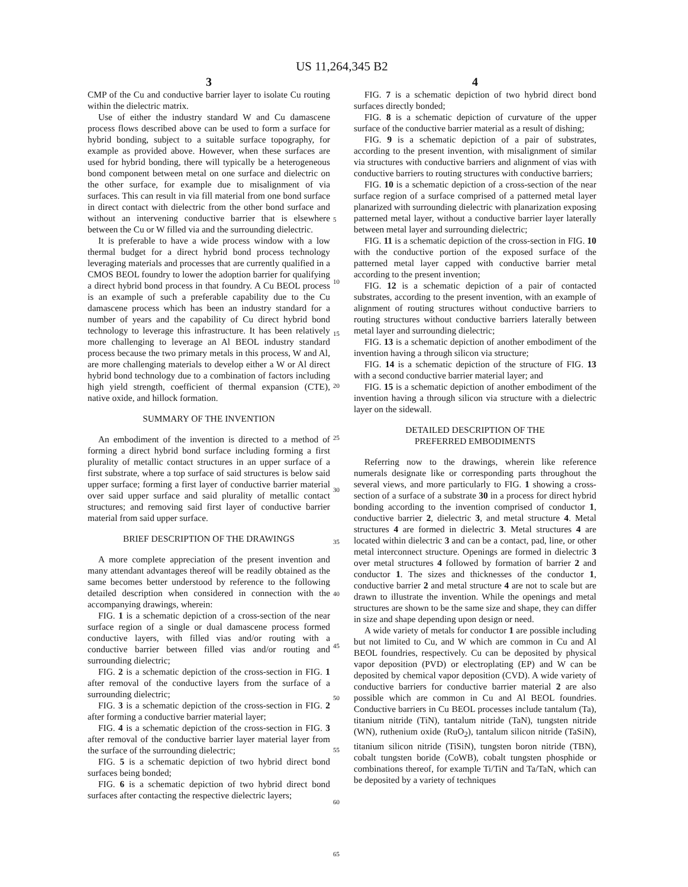US 11,264,345 B2
3
CMP of the Cu and conductive barrier layer to isolate Cu routing within the dielectric matrix.
Use of either the industry standard W and Cu damascene process flows described above can be used to form a surface for hybrid bonding, subject to a suitable surface topography, for example as provided above. However, when these surfaces are used for hybrid bonding, there will typically be a heterogeneous bond component between metal on one surface and dielectric on the other surface, for example due to misalignment of via surfaces. This can result in via fill material from one bond surface in direct contact with dielectric from the other bond surface and without an intervening conductive barrier that is elsewhere between the Cu or W filled via and the surrounding dielectric.
It is preferable to have a wide process window with a low thermal budget for a direct hybrid bond process technology leveraging materials and processes that are currently qualified in a CMOS BEOL foundry to lower the adoption barrier for qualifying a direct hybrid bond process in that foundry. A Cu BEOL process is an example of such a preferable capability due to the Cu damascene process which has been an industry standard for a number of years and the capability of Cu direct hybrid bond technology to leverage this infrastructure. It has been relatively more challenging to leverage an Al BEOL industry standard process because the two primary metals in this process, W and Al, are more challenging materials to develop either a W or Al direct hybrid bond technology due to a combination of factors including high yield strength, coefficient of thermal expansion (CTE), native oxide, and hillock formation.
SUMMARY OF THE INVENTION
An embodiment of the invention is directed to a method of forming a direct hybrid bond surface including forming a first plurality of metallic contact structures in an upper surface of a first substrate, where a top surface of said structures is below said upper surface; forming a first layer of conductive barrier material over said upper surface and said plurality of metallic contact structures; and removing said first layer of conductive barrier material from said upper surface.
BRIEF DESCRIPTION OF THE DRAWINGS
A more complete appreciation of the present invention and many attendant advantages thereof will be readily obtained as the same becomes better understood by reference to the following detailed description when considered in connection with the accompanying drawings, wherein:
FIG. 1 is a schematic depiction of a cross-section of the near surface region of a single or dual damascene process formed conductive layers, with filled vias and/or routing with a conductive barrier between filled vias and/or routing and surrounding dielectric;
FIG. 2 is a schematic depiction of the cross-section in FIG. 1 after removal of the conductive layers from the surface of a surrounding dielectric;
FIG. 3 is a schematic depiction of the cross-section in FIG. 2 after forming a conductive barrier material layer;
FIG. 4 is a schematic depiction of the cross-section in FIG. 3 after removal of the conductive barrier layer material layer from the surface of the surrounding dielectric;
FIG. 5 is a schematic depiction of two hybrid direct bond surfaces being bonded;
FIG. 6 is a schematic depiction of two hybrid direct bond surfaces after contacting the respective dielectric layers;
5
10
15
20
25
30
35
40
45
50
55
60
65
4
FIG. 7 is a schematic depiction of two hybrid direct bond surfaces directly bonded;
FIG. 8 is a schematic depiction of curvature of the upper surface of the conductive barrier material as a result of dishing;
FIG. 9 is a schematic depiction of a pair of substrates, according to the present invention, with misalignment of similar via structures with conductive barriers and alignment of vias with conductive barriers to routing structures with conductive barriers;
FIG. 10 is a schematic depiction of a cross-section of the near surface region of a surface comprised of a patterned metal layer planarized with surrounding dielectric with planarization exposing patterned metal layer, without a conductive barrier layer laterally between metal layer and surrounding dielectric;
FIG. 11 is a schematic depiction of the cross-section in FIG. 10 with the conductive portion of the exposed surface of the patterned metal layer capped with conductive barrier metal according to the present invention;
FIG. 12 is a schematic depiction of a pair of contacted substrates, according to the present invention, with an example of alignment of routing structures without conductive barriers to routing structures without conductive barriers laterally between metal layer and surrounding dielectric;
FIG. 13 is a schematic depiction of another embodiment of the invention having a through silicon via structure;
FIG. 14 is a schematic depiction of the structure of FIG. 13 with a second conductive barrier material layer; and
FIG. 15 is a schematic depiction of another embodiment of the invention having a through silicon via structure with a dielectric layer on the sidewall.
DETAILED DESCRIPTION OF THE
PREFERRED EMBODIMENTS
Referring now to the drawings, wherein like reference numerals designate like or corresponding parts throughout the several views, and more particularly to FIG. 1 showing a cross-section of a surface of a substrate 30 in a process for direct hybrid bonding according to the invention comprised of conductor 1, conductive barrier 2, dielectric 3, and metal structure 4. Metal structures 4 are formed in dielectric 3. Metal structures 4 are located within dielectric 3 and can be a contact, pad, line, or other metal interconnect structure. Openings are formed in dielectric 3 over metal structures 4 followed by formation of barrier 2 and conductor 1. The sizes and thicknesses of the conductor 1, conductive barrier 2 and metal structure 4 are not to scale but are drawn to illustrate the invention. While the openings and metal structures are shown to be the same size and shape, they can differ in size and shape depending upon design or need.
A wide variety of metals for conductor 1 are possible including but not limited to Cu, and W which are common in Cu and Al BEOL foundries, respectively. Cu can be deposited by physical vapor deposition (PVD) or electroplating (EP) and W can be deposited by chemical vapor deposition (CVD). A wide variety of conductive barriers for conductive barrier material 2 are also possible which are common in Cu and Al BEOL foundries. Conductive barriers in Cu BEOL processes include tantalum (Ta), titanium nitride (TiN), tantalum nitride (TaN), tungsten nitride (WN), ruthenium oxide (RuO<sub>2</sub>), tantalum silicon nitride (TaSiN), titanium silicon nitride (TiSiN), tungsten boron nitride (TBN), cobalt tungsten boride (CoWB), cobalt tungsten phosphide or combinations thereof, for example Ti/TiN and Ta/TaN, which can be deposited by a variety of techniques